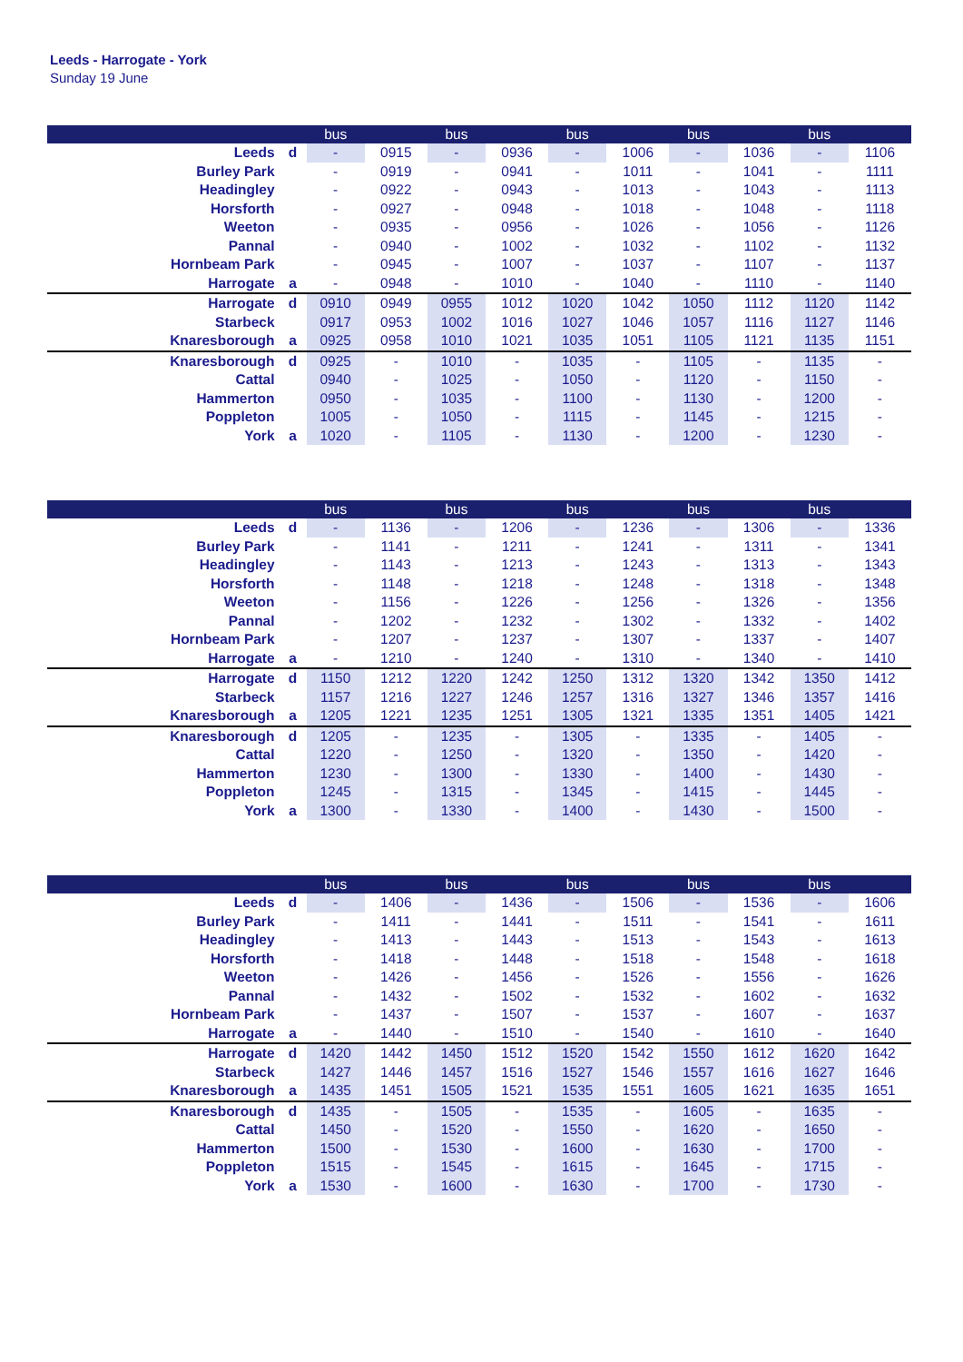Leeds - Harrogate - York
Sunday 19 June
| | | bus | | bus | | bus | | bus | | bus | |
| --- | --- | --- | --- | --- | --- | --- | --- | --- | --- | --- | --- |
| Leeds | d | - | 0915 | - | 0936 | - | 1006 | - | 1036 | - | 1106 |
| Burley Park | | - | 0919 | - | 0941 | - | 1011 | - | 1041 | - | 1111 |
| Headingley | | - | 0922 | - | 0943 | - | 1013 | - | 1043 | - | 1113 |
| Horsforth | | - | 0927 | - | 0948 | - | 1018 | - | 1048 | - | 1118 |
| Weeton | | - | 0935 | - | 0956 | - | 1026 | - | 1056 | - | 1126 |
| Pannal | | - | 0940 | - | 1002 | - | 1032 | - | 1102 | - | 1132 |
| Hornbeam Park | | - | 0945 | - | 1007 | - | 1037 | - | 1107 | - | 1137 |
| Harrogate | a | - | 0948 | - | 1010 | - | 1040 | - | 1110 | - | 1140 |
| Harrogate | d | 0910 | 0949 | 0955 | 1012 | 1020 | 1042 | 1050 | 1112 | 1120 | 1142 |
| Starbeck | | 0917 | 0953 | 1002 | 1016 | 1027 | 1046 | 1057 | 1116 | 1127 | 1146 |
| Knaresborough | a | 0925 | 0958 | 1010 | 1021 | 1035 | 1051 | 1105 | 1121 | 1135 | 1151 |
| Knaresborough | d | 0925 | - | 1010 | - | 1035 | - | 1105 | - | 1135 | - |
| Cattal | | 0940 | - | 1025 | - | 1050 | - | 1120 | - | 1150 | - |
| Hammerton | | 0950 | - | 1035 | - | 1100 | - | 1130 | - | 1200 | - |
| Poppleton | | 1005 | - | 1050 | - | 1115 | - | 1145 | - | 1215 | - |
| York | a | 1020 | - | 1105 | - | 1130 | - | 1200 | - | 1230 | - |
| | | bus | | bus | | bus | | bus | | bus | |
| --- | --- | --- | --- | --- | --- | --- | --- | --- | --- | --- | --- |
| Leeds | d | - | 1136 | - | 1206 | - | 1236 | - | 1306 | - | 1336 |
| Burley Park | | - | 1141 | - | 1211 | - | 1241 | - | 1311 | - | 1341 |
| Headingley | | - | 1143 | - | 1213 | - | 1243 | - | 1313 | - | 1343 |
| Horsforth | | - | 1148 | - | 1218 | - | 1248 | - | 1318 | - | 1348 |
| Weeton | | - | 1156 | - | 1226 | - | 1256 | - | 1326 | - | 1356 |
| Pannal | | - | 1202 | - | 1232 | - | 1302 | - | 1332 | - | 1402 |
| Hornbeam Park | | - | 1207 | - | 1237 | - | 1307 | - | 1337 | - | 1407 |
| Harrogate | a | - | 1210 | - | 1240 | - | 1310 | - | 1340 | - | 1410 |
| Harrogate | d | 1150 | 1212 | 1220 | 1242 | 1250 | 1312 | 1320 | 1342 | 1350 | 1412 |
| Starbeck | | 1157 | 1216 | 1227 | 1246 | 1257 | 1316 | 1327 | 1346 | 1357 | 1416 |
| Knaresborough | a | 1205 | 1221 | 1235 | 1251 | 1305 | 1321 | 1335 | 1351 | 1405 | 1421 |
| Knaresborough | d | 1205 | - | 1235 | - | 1305 | - | 1335 | - | 1405 | - |
| Cattal | | 1220 | - | 1250 | - | 1320 | - | 1350 | - | 1420 | - |
| Hammerton | | 1230 | - | 1300 | - | 1330 | - | 1400 | - | 1430 | - |
| Poppleton | | 1245 | - | 1315 | - | 1345 | - | 1415 | - | 1445 | - |
| York | a | 1300 | - | 1330 | - | 1400 | - | 1430 | - | 1500 | - |
| | | bus | | bus | | bus | | bus | | bus | |
| --- | --- | --- | --- | --- | --- | --- | --- | --- | --- | --- | --- |
| Leeds | d | - | 1406 | - | 1436 | - | 1506 | - | 1536 | - | 1606 |
| Burley Park | | - | 1411 | - | 1441 | - | 1511 | - | 1541 | - | 1611 |
| Headingley | | - | 1413 | - | 1443 | - | 1513 | - | 1543 | - | 1613 |
| Horsforth | | - | 1418 | - | 1448 | - | 1518 | - | 1548 | - | 1618 |
| Weeton | | - | 1426 | - | 1456 | - | 1526 | - | 1556 | - | 1626 |
| Pannal | | - | 1432 | - | 1502 | - | 1532 | - | 1602 | - | 1632 |
| Hornbeam Park | | - | 1437 | - | 1507 | - | 1537 | - | 1607 | - | 1637 |
| Harrogate | a | - | 1440 | - | 1510 | - | 1540 | - | 1610 | - | 1640 |
| Harrogate | d | 1420 | 1442 | 1450 | 1512 | 1520 | 1542 | 1550 | 1612 | 1620 | 1642 |
| Starbeck | | 1427 | 1446 | 1457 | 1516 | 1527 | 1546 | 1557 | 1616 | 1627 | 1646 |
| Knaresborough | a | 1435 | 1451 | 1505 | 1521 | 1535 | 1551 | 1605 | 1621 | 1635 | 1651 |
| Knaresborough | d | 1435 | - | 1505 | - | 1535 | - | 1605 | - | 1635 | - |
| Cattal | | 1450 | - | 1520 | - | 1550 | - | 1620 | - | 1650 | - |
| Hammerton | | 1500 | - | 1530 | - | 1600 | - | 1630 | - | 1700 | - |
| Poppleton | | 1515 | - | 1545 | - | 1615 | - | 1645 | - | 1715 | - |
| York | a | 1530 | - | 1600 | - | 1630 | - | 1700 | - | 1730 | - |